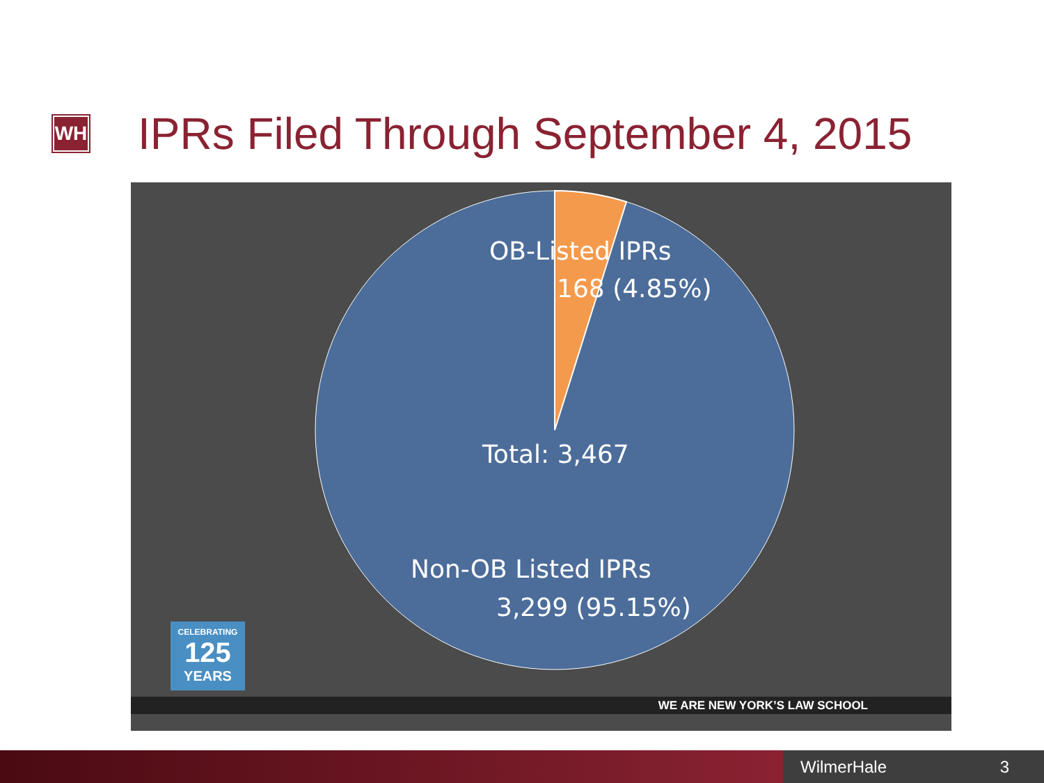WH
IPRs Filed Through September 4, 2015
OB-Listed IPRs
168 (4.85%)
Total: 3,467
Non-OB Listed IPRs
3,299 (95.15%)
CELEBRATING
125
YEARS
WE ARE NEW YORK’S LAW SCHOOL
WilmerHale 3